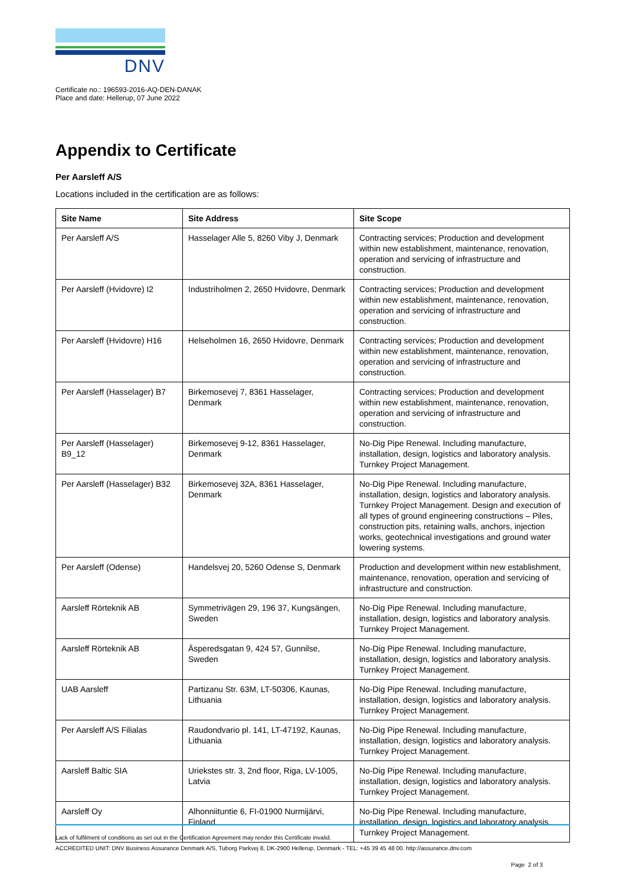DNV
Certificate no.: 196593-2016-AQ-DEN-DANAK
Place and date: Hellerup, 07 June 2022
Appendix to Certificate
Per Aarsleff A/S
Locations included in the certification are as follows:
| Site Name | Site Address | Site Scope |
| --- | --- | --- |
| Per Aarsleff A/S | Hasselager Alle 5, 8260 Viby J, Denmark | Contracting services; Production and development within new establishment, maintenance, renovation, operation and servicing of infrastructure and construction. |
| Per Aarsleff (Hvidovre) I2 | Industriholmen 2, 2650 Hvidovre, Denmark | Contracting services; Production and development within new establishment, maintenance, renovation, operation and servicing of infrastructure and construction. |
| Per Aarsleff (Hvidovre) H16 | Helseholmen 16, 2650 Hvidovre, Denmark | Contracting services; Production and development within new establishment, maintenance, renovation, operation and servicing of infrastructure and construction. |
| Per Aarsleff (Hasselager) B7 | Birkemosevej 7, 8361 Hasselager, Denmark | Contracting services; Production and development within new establishment, maintenance, renovation, operation and servicing of infrastructure and construction. |
| Per Aarsleff (Hasselager) B9_12 | Birkemosevej 9-12, 8361 Hasselager, Denmark | No-Dig Pipe Renewal. Including manufacture, installation, design, logistics and laboratory analysis. Turnkey Project Management. |
| Per Aarsleff (Hasselager) B32 | Birkemosevej 32A, 8361 Hasselager, Denmark | No-Dig Pipe Renewal. Including manufacture, installation, design, logistics and laboratory analysis. Turnkey Project Management. Design and execution of all types of ground engineering constructions – Piles, construction pits, retaining walls, anchors, injection works, geotechnical investigations and ground water lowering systems. |
| Per Aarsleff (Odense) | Handelsvej 20, 5260 Odense S, Denmark | Production and development within new establishment, maintenance, renovation, operation and servicing of infrastructure and construction. |
| Aarsleff Rörteknik AB | Symmetrivägen 29, 196 37, Kungsängen, Sweden | No-Dig Pipe Renewal. Including manufacture, installation, design, logistics and laboratory analysis. Turnkey Project Management. |
| Aarsleff Rörteknik AB | Äsperedsgatan 9, 424 57, Gunnilse, Sweden | No-Dig Pipe Renewal. Including manufacture, installation, design, logistics and laboratory analysis. Turnkey Project Management. |
| UAB Aarsleff | Partizanu Str. 63M, LT-50306, Kaunas, Lithuania | No-Dig Pipe Renewal. Including manufacture, installation, design, logistics and laboratory analysis. Turnkey Project Management. |
| Per Aarsleff A/S Filialas | Raudondvario pl. 141, LT-47192, Kaunas, Lithuania | No-Dig Pipe Renewal. Including manufacture, installation, design, logistics and laboratory analysis. Turnkey Project Management. |
| Aarsleff Baltic SIA | Uriekstes str. 3, 2nd floor, Riga, LV-1005, Latvia | No-Dig Pipe Renewal. Including manufacture, installation, design, logistics and laboratory analysis. Turnkey Project Management. |
| Aarsleff Oy | Alhonniituntie 6, FI-01900 Nurmijärvi, Finland | No-Dig Pipe Renewal. Including manufacture, installation, design, logistics and laboratory analysis. Turnkey Project Management. |
Lack of fulfilment of conditions as set out in the Certification Agreement may render this Certificate invalid.
ACCREDITED UNIT: DNV Business Assurance Denmark A/S, Tuborg Parkvej 8, DK-2900 Hellerup, Denmark - TEL: +45 39 45 48 00. http://assurance.dnv.com
Page 2 of 3